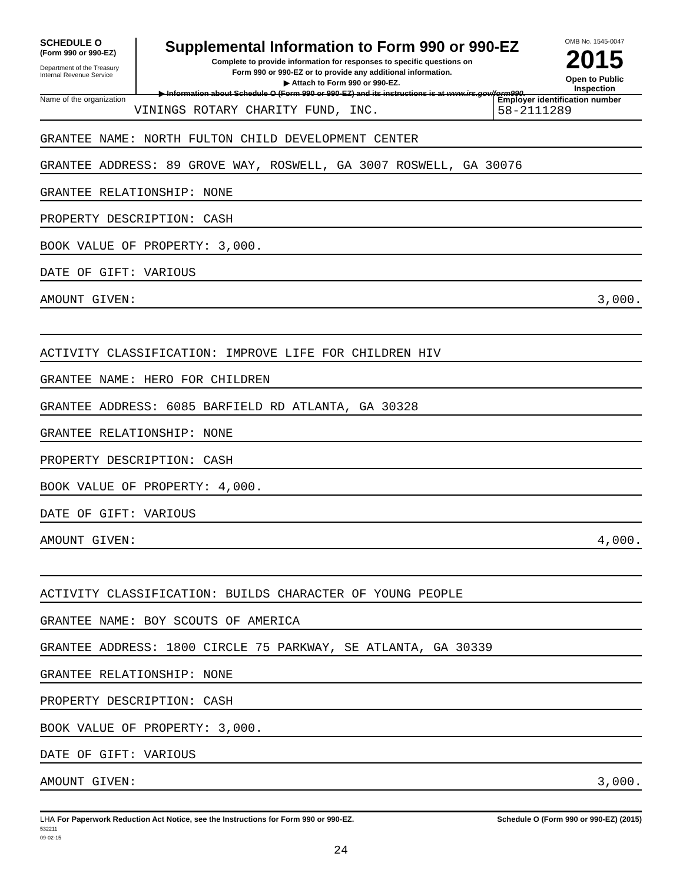SCHEDULE O
(Form 990 or 990-EZ)
Department of the Treasury
Internal Revenue Service
Supplemental Information to Form 990 or 990-EZ
Complete to provide information for responses to specific questions on
Form 990 or 990-EZ or to provide any additional information.
▶ Attach to Form 990 or 990-EZ.
▶ Information about Schedule O (Form 990 or 990-EZ) and its instructions is at www.irs.gov/form990.
OMB No. 1545-0047
2015
Open to Public
Inspection
Name of the organization
VININGS ROTARY CHARITY FUND, INC.
Employer identification number
58-2111289
GRANTEE NAME: NORTH FULTON CHILD DEVELOPMENT CENTER
GRANTEE ADDRESS: 89 GROVE WAY, ROSWELL, GA 3007 ROSWELL, GA 30076
GRANTEE RELATIONSHIP: NONE
PROPERTY DESCRIPTION: CASH
BOOK VALUE OF PROPERTY: 3,000.
DATE OF GIFT: VARIOUS
AMOUNT GIVEN: 3,000.
ACTIVITY CLASSIFICATION: IMPROVE LIFE FOR CHILDREN HIV
GRANTEE NAME: HERO FOR CHILDREN
GRANTEE ADDRESS: 6085 BARFIELD RD ATLANTA, GA 30328
GRANTEE RELATIONSHIP: NONE
PROPERTY DESCRIPTION: CASH
BOOK VALUE OF PROPERTY: 4,000.
DATE OF GIFT: VARIOUS
AMOUNT GIVEN: 4,000.
ACTIVITY CLASSIFICATION: BUILDS CHARACTER OF YOUNG PEOPLE
GRANTEE NAME: BOY SCOUTS OF AMERICA
GRANTEE ADDRESS: 1800 CIRCLE 75 PARKWAY, SE ATLANTA, GA 30339
GRANTEE RELATIONSHIP: NONE
PROPERTY DESCRIPTION: CASH
BOOK VALUE OF PROPERTY: 3,000.
DATE OF GIFT: VARIOUS
AMOUNT GIVEN: 3,000.
LHA For Paperwork Reduction Act Notice, see the Instructions for Form 990 or 990-EZ.
532211
09-02-15 Schedule O (Form 990 or 990-EZ) (2015)
24